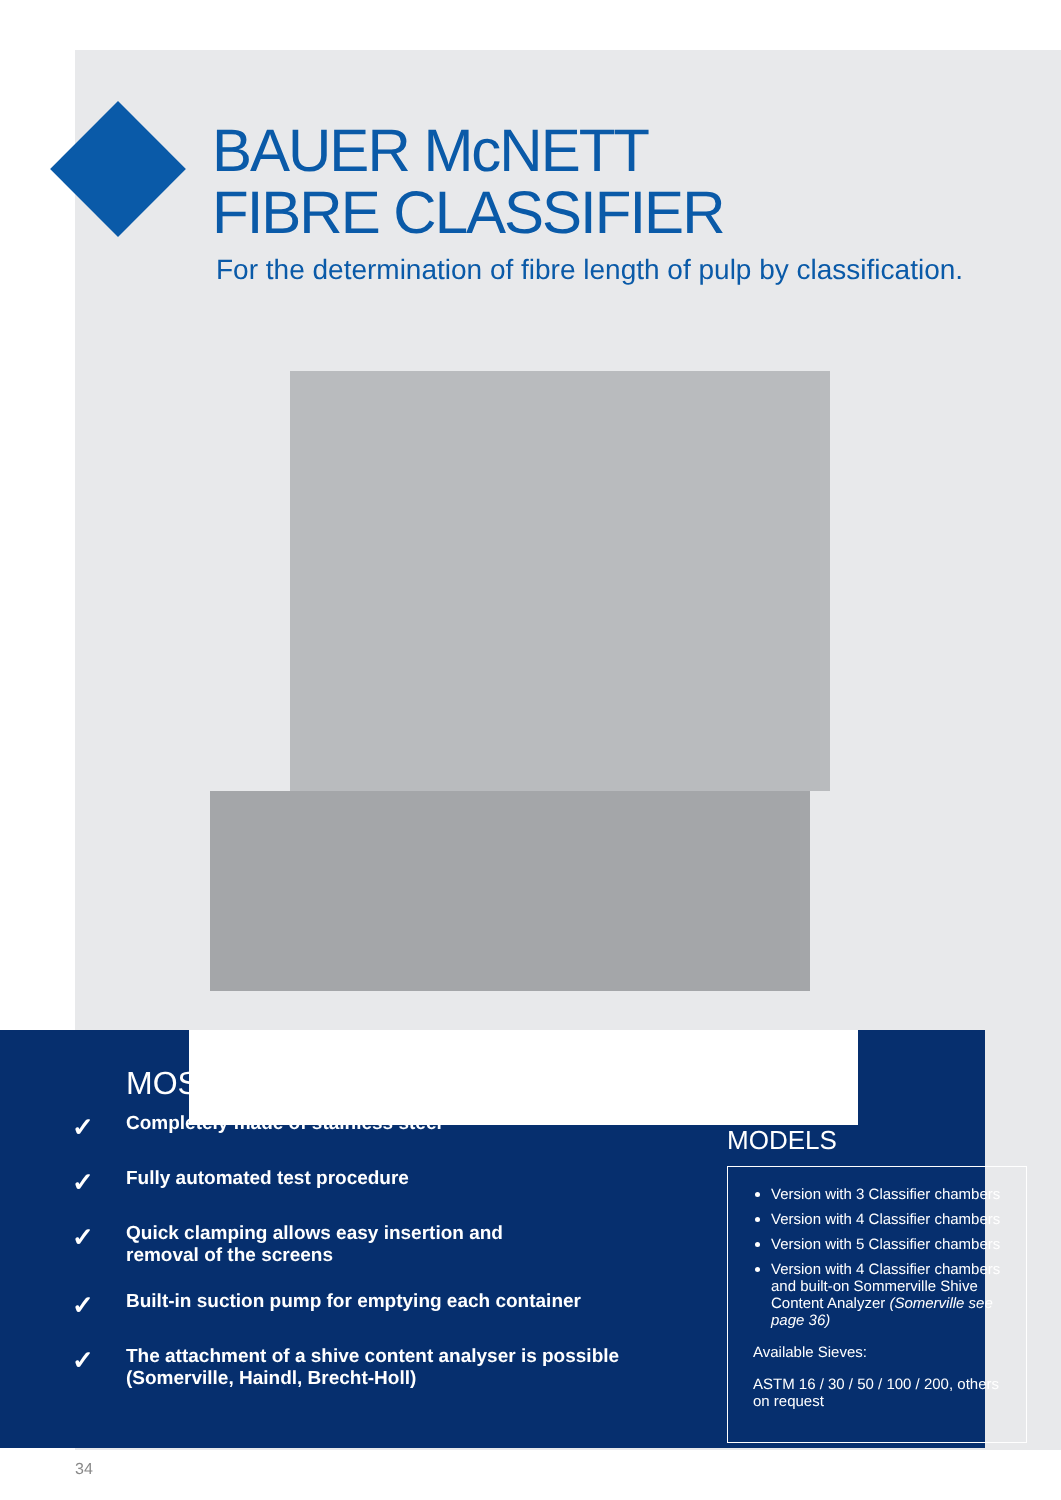BAUER McNETT
FIBRE CLASSIFIER
For the determination of fibre length of pulp by classification.
MOS
✓ Completely made of stainless steel
✓ Fully automated test procedure
✓ Quick clamping allows easy insertion and
removal of the screens
✓ Built-in suction pump for emptying each container
✓ The attachment of a shive content analyser is possible
(Somerville, Haindl, Brecht-Holl)
MODELS
Version with 3 Classifier chambers
Version with 4 Classifier chambers
Version with 5 Classifier chambers
Version with 4 Classifier chambers and built-on Sommerville Shive Content Analyzer (Somerville see page 36)
Available Sieves:
ASTM 16 / 30 / 50 / 100 / 200, others on request
34